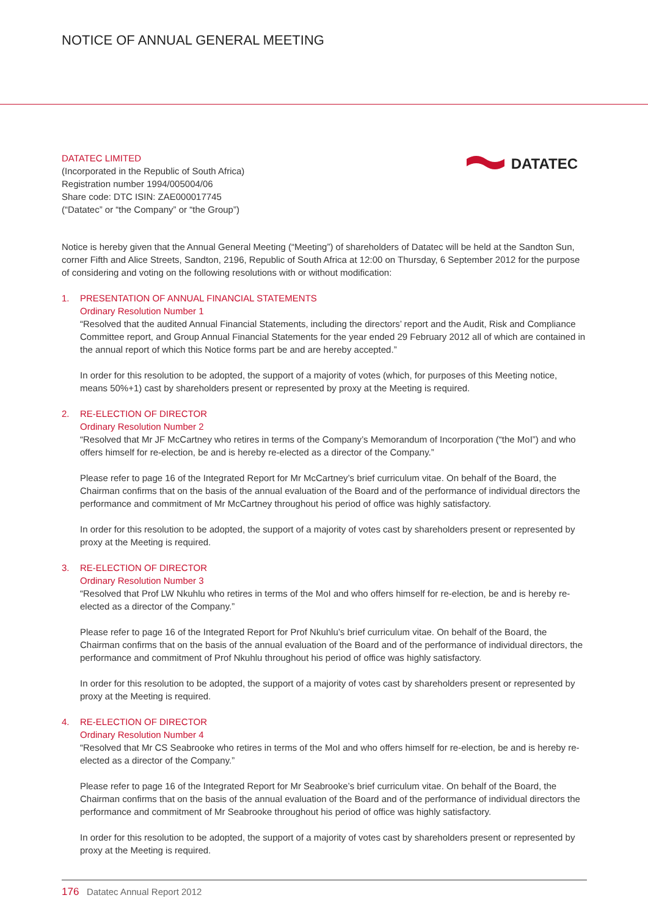NOTICE OF ANNUAL GENERAL MEETING
DATATEC
DATATEC LIMITED
(Incorporated in the Republic of South Africa)
Registration number 1994/005004/06
Share code: DTC ISIN: ZAE000017745
(“Datatec” or “the Company” or “the Group”)
Notice is hereby given that the Annual General Meeting (“Meeting”) of shareholders of Datatec will be held at the Sandton Sun, corner Fifth and Alice Streets, Sandton, 2196, Republic of South Africa at 12:00 on Thursday, 6 September 2012 for the purpose of considering and voting on the following resolutions with or without modification:
1. PRESENTATION OF ANNUAL FINANCIAL STATEMENTS
Ordinary Resolution Number 1
“Resolved that the audited Annual Financial Statements, including the directors’ report and the Audit, Risk and Compliance Committee report, and Group Annual Financial Statements for the year ended 29 February 2012 all of which are contained in the annual report of which this Notice forms part be and are hereby accepted.”
In order for this resolution to be adopted, the support of a majority of votes (which, for purposes of this Meeting notice, means 50%+1) cast by shareholders present or represented by proxy at the Meeting is required.
2. RE-ELECTION OF DIRECTOR
Ordinary Resolution Number 2
“Resolved that Mr JF McCartney who retires in terms of the Company’s Memorandum of Incorporation (“the MoI”) and who offers himself for re-election, be and is hereby re-elected as a director of the Company.”
Please refer to page 16 of the Integrated Report for Mr McCartney’s brief curriculum vitae. On behalf of the Board, the Chairman confirms that on the basis of the annual evaluation of the Board and of the performance of individual directors the performance and commitment of Mr McCartney throughout his period of office was highly satisfactory.
In order for this resolution to be adopted, the support of a majority of votes cast by shareholders present or represented by proxy at the Meeting is required.
3. RE-ELECTION OF DIRECTOR
Ordinary Resolution Number 3
“Resolved that Prof LW Nkuhlu who retires in terms of the MoI and who offers himself for re-election, be and is hereby re-elected as a director of the Company.”
Please refer to page 16 of the Integrated Report for Prof Nkuhlu’s brief curriculum vitae. On behalf of the Board, the Chairman confirms that on the basis of the annual evaluation of the Board and of the performance of individual directors, the performance and commitment of Prof Nkuhlu throughout his period of office was highly satisfactory.
In order for this resolution to be adopted, the support of a majority of votes cast by shareholders present or represented by proxy at the Meeting is required.
4. RE-ELECTION OF DIRECTOR
Ordinary Resolution Number 4
“Resolved that Mr CS Seabrooke who retires in terms of the MoI and who offers himself for re-election, be and is hereby re-elected as a director of the Company.”
Please refer to page 16 of the Integrated Report for Mr Seabrooke’s brief curriculum vitae. On behalf of the Board, the Chairman confirms that on the basis of the annual evaluation of the Board and of the performance of individual directors the performance and commitment of Mr Seabrooke throughout his period of office was highly satisfactory.
In order for this resolution to be adopted, the support of a majority of votes cast by shareholders present or represented by proxy at the Meeting is required.
176 Datatec Annual Report 2012